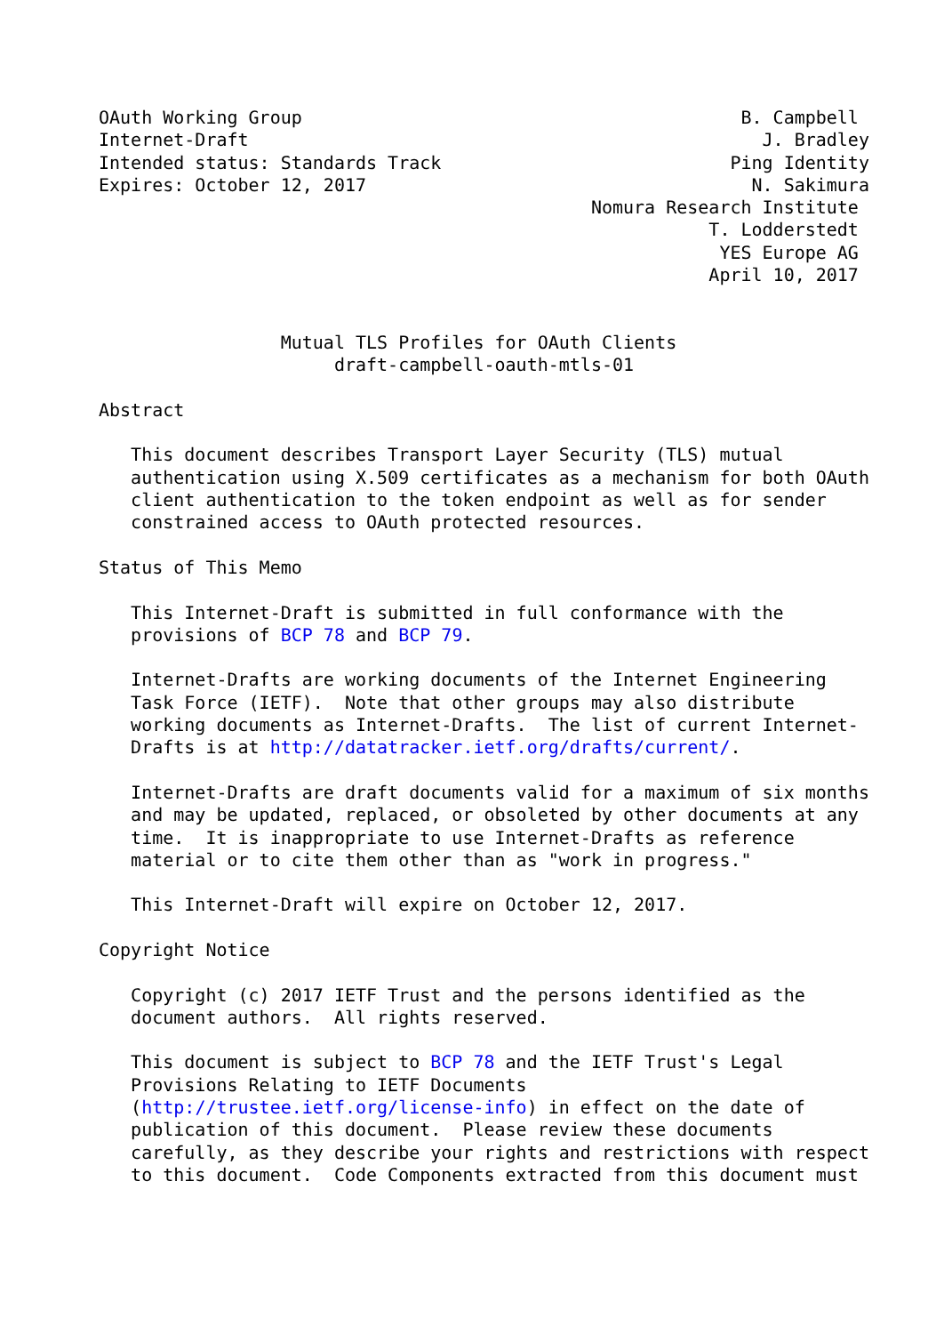OAuth Working Group                                         B. Campbell
Internet-Draft                                                J. Bradley
Intended status: Standards Track                           Ping Identity
Expires: October 12, 2017                                    N. Sakimura
                                              Nomura Research Institute
                                                         T. Lodderstedt
                                                          YES Europe AG
                                                         April 10, 2017


                 Mutual TLS Profiles for OAuth Clients
                      draft-campbell-oauth-mtls-01

Abstract

   This document describes Transport Layer Security (TLS) mutual
   authentication using X.509 certificates as a mechanism for both OAuth
   client authentication to the token endpoint as well as for sender
   constrained access to OAuth protected resources.

Status of This Memo

   This Internet-Draft is submitted in full conformance with the
   provisions of BCP 78 and BCP 79.

   Internet-Drafts are working documents of the Internet Engineering
   Task Force (IETF).  Note that other groups may also distribute
   working documents as Internet-Drafts.  The list of current Internet-
   Drafts is at http://datatracker.ietf.org/drafts/current/.

   Internet-Drafts are draft documents valid for a maximum of six months
   and may be updated, replaced, or obsoleted by other documents at any
   time.  It is inappropriate to use Internet-Drafts as reference
   material or to cite them other than as "work in progress."

   This Internet-Draft will expire on October 12, 2017.

Copyright Notice

   Copyright (c) 2017 IETF Trust and the persons identified as the
   document authors.  All rights reserved.

   This document is subject to BCP 78 and the IETF Trust's Legal
   Provisions Relating to IETF Documents
   (http://trustee.ietf.org/license-info) in effect on the date of
   publication of this document.  Please review these documents
   carefully, as they describe your rights and restrictions with respect
   to this document.  Code Components extracted from this document must